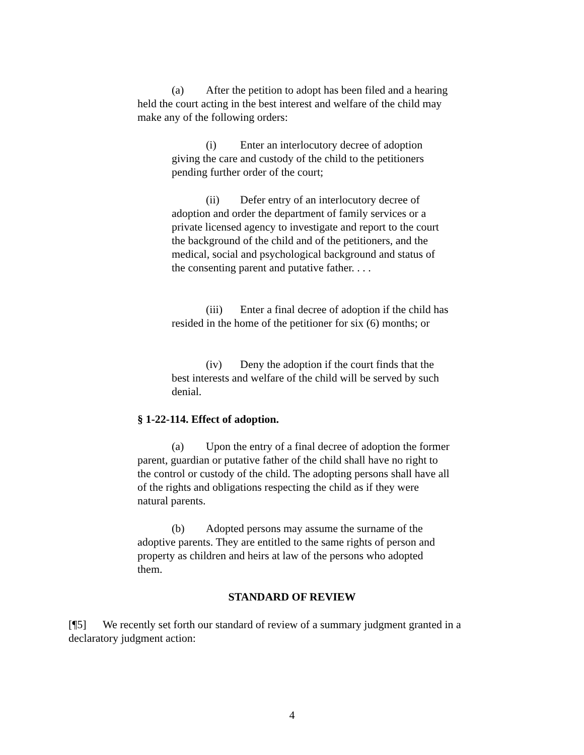(a) After the petition to adopt has been filed and a hearing held the court acting in the best interest and welfare of the child may make any of the following orders:
(i) Enter an interlocutory decree of adoption giving the care and custody of the child to the petitioners pending further order of the court;
(ii) Defer entry of an interlocutory decree of adoption and order the department of family services or a private licensed agency to investigate and report to the court the background of the child and of the petitioners, and the medical, social and psychological background and status of the consenting parent and putative father. . . .
(iii) Enter a final decree of adoption if the child has resided in the home of the petitioner for six (6) months; or
(iv) Deny the adoption if the court finds that the best interests and welfare of the child will be served by such denial.
§ 1-22-114. Effect of adoption.
(a) Upon the entry of a final decree of adoption the former parent, guardian or putative father of the child shall have no right to the control or custody of the child. The adopting persons shall have all of the rights and obligations respecting the child as if they were natural parents.
(b) Adopted persons may assume the surname of the adoptive parents. They are entitled to the same rights of person and property as children and heirs at law of the persons who adopted them.
STANDARD OF REVIEW
[¶5] We recently set forth our standard of review of a summary judgment granted in a declaratory judgment action:
4